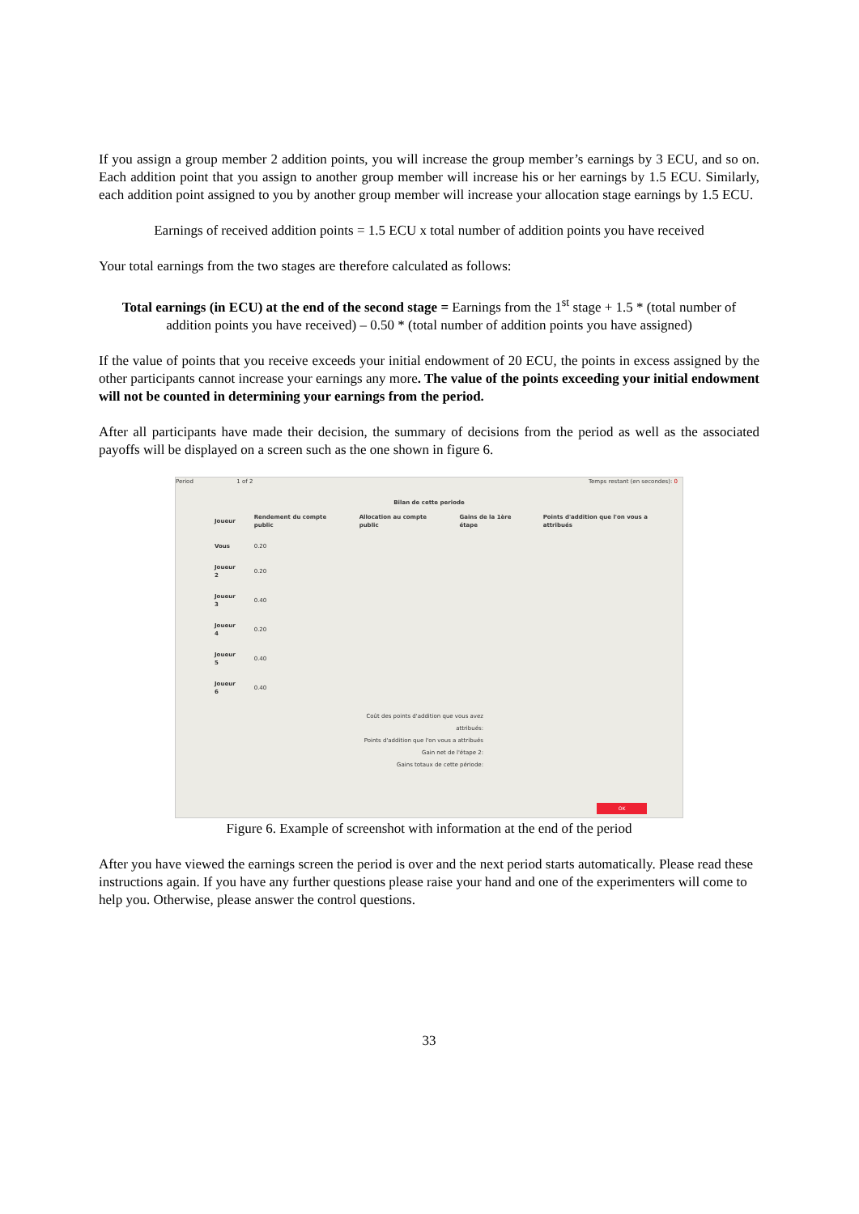If you assign a group member 2 addition points, you will increase the group member’s earnings by 3 ECU, and so on. Each addition point that you assign to another group member will increase his or her earnings by 1.5 ECU. Similarly, each addition point assigned to you by another group member will increase your allocation stage earnings by 1.5 ECU.
Earnings of received addition points = 1.5 ECU x total number of addition points you have received
Your total earnings from the two stages are therefore calculated as follows:
Total earnings (in ECU) at the end of the second stage = Earnings from the 1<sup>st</sup> stage + 1.5 * (total number of addition points you have received) – 0.50 * (total number of addition points you have assigned)
If the value of points that you receive exceeds your initial endowment of 20 ECU, the points in excess assigned by the other participants cannot increase your earnings any more. The value of the points exceeding your initial endowment will not be counted in determining your earnings from the period.
After all participants have made their decision, the summary of decisions from the period as well as the associated payoffs will be displayed on a screen such as the one shown in figure 6.
Period 1 of 2 Temps restant (en secondes): 0
Bilan de cette periode
| Joueur | Rendement du compte public | Allocation au compte public | Gains de la 1ère étape | Points d'addition que l'on vous a attribués |
| Vous | 0.20 | | | |
| Joueur 2 | 0.20 | | | |
| Joueur 3 | 0.40 | | | |
| Joueur 4 | 0.20 | | | |
| Joueur 5 | 0.40 | | | |
| Joueur 6 | 0.40 | | | |
Coût des points d'addition que vous avez attribués:
Points d'addition que l'on vous a attribués
Gain net de l'étape 2:
Gains totaux de cette période:
OK
Figure 6. Example of screenshot with information at the end of the period
After you have viewed the earnings screen the period is over and the next period starts automatically. Please read these instructions again. If you have any further questions please raise your hand and one of the experimenters will come to help you. Otherwise, please answer the control questions.
33